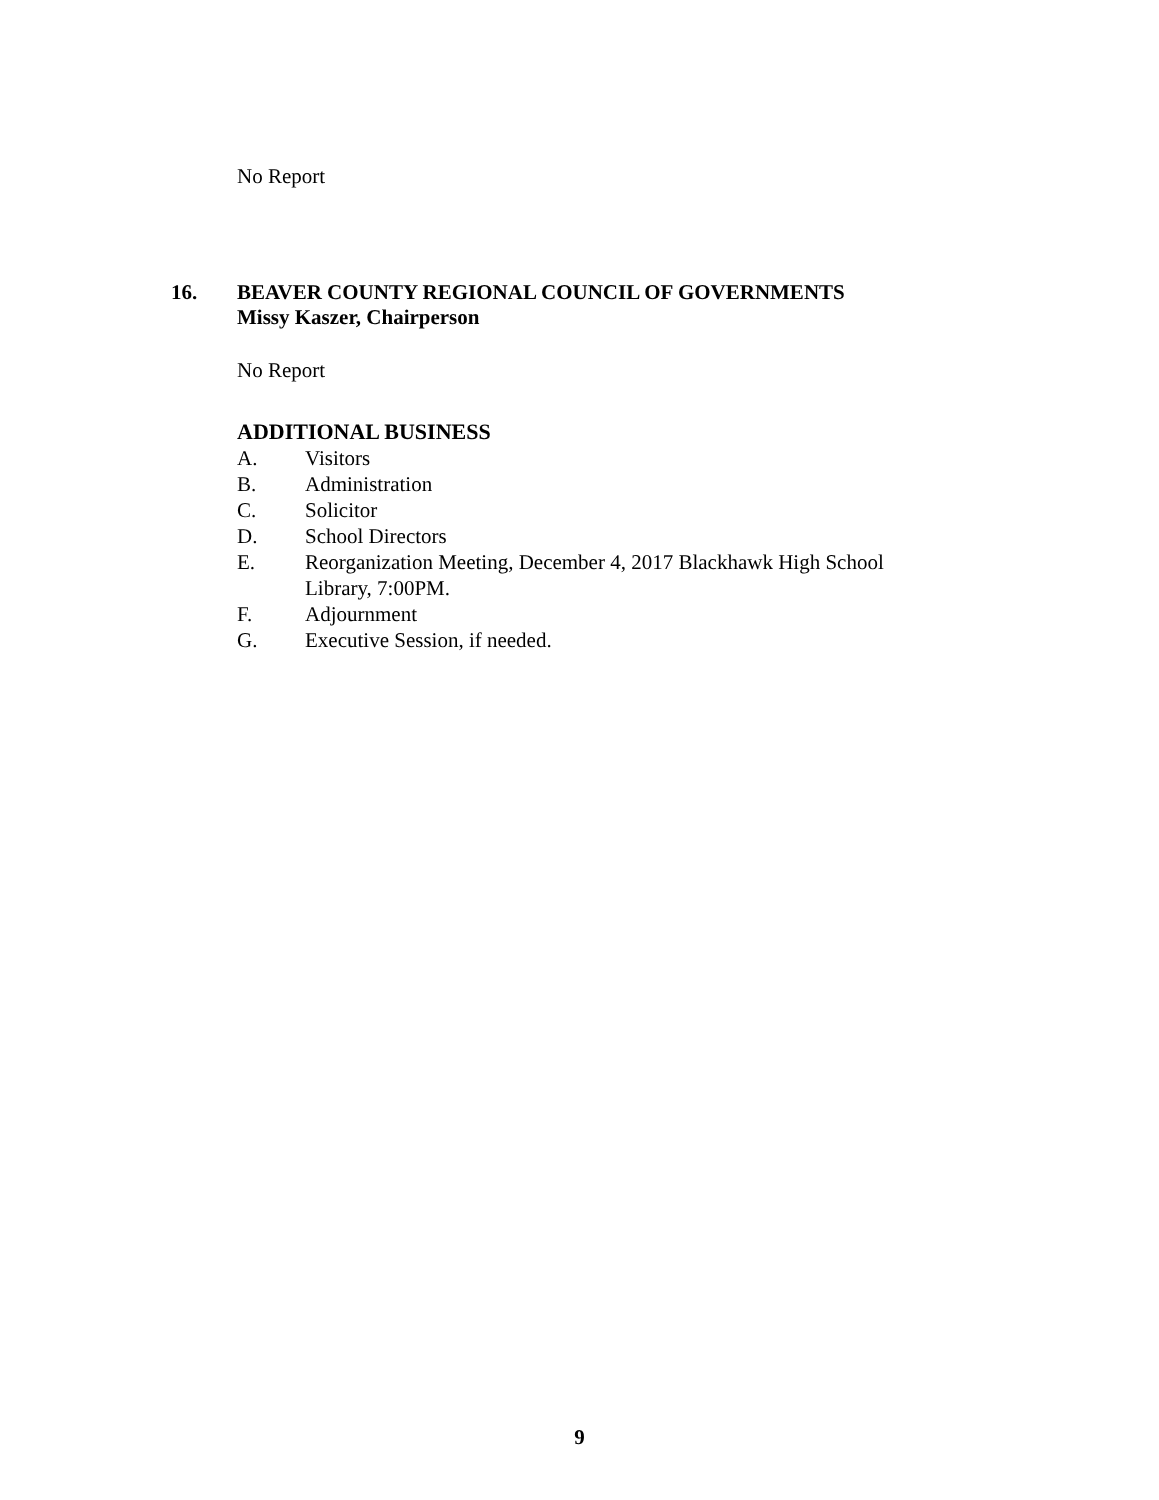No Report
16. BEAVER COUNTY REGIONAL COUNCIL OF GOVERNMENTS
Missy Kaszer, Chairperson
No Report
ADDITIONAL BUSINESS
A. Visitors
B. Administration
C. Solicitor
D. School Directors
E. Reorganization Meeting, December 4, 2017 Blackhawk High School
Library, 7:00PM.
F. Adjournment
G. Executive Session, if needed.
9